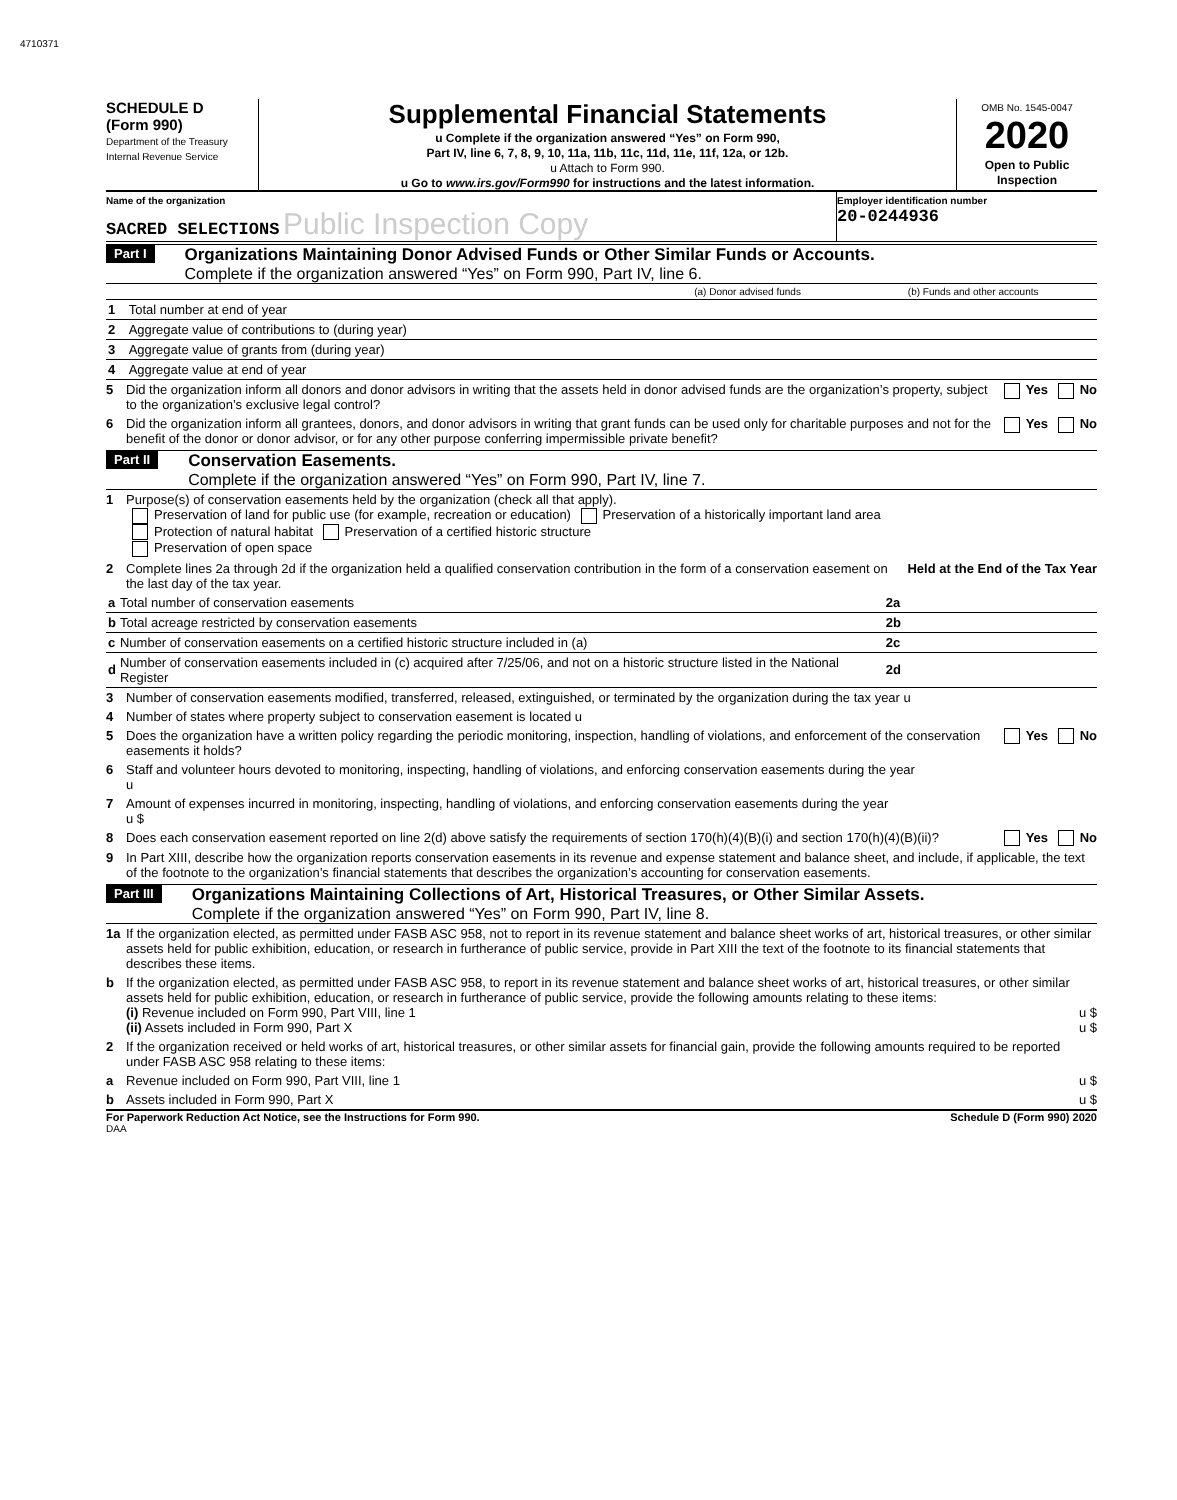4710371
SCHEDULE D
(Form 990)
Department of the Treasury
Internal Revenue Service
Supplemental Financial Statements
u Complete if the organization answered “Yes” on Form 990,
Part IV, line 6, 7, 8, 9, 10, 11a, 11b, 11c, 11d, 11e, 11f, 12a, or 12b.
u Attach to Form 990.
u Go to www.irs.gov/Form990 for instructions and the latest information.
OMB No. 1545-0047
2020
Open to Public Inspection
Name of the organization
SACRED SELECTIONS Public Inspection Copy
Employer identification number
20-0244936
Part I
Organizations Maintaining Donor Advised Funds or Other Similar Funds or Accounts.
Complete if the organization answered “Yes” on Form 990, Part IV, line 6.
| | | (a) Donor advised funds | (b) Funds and other accounts |
| 1 | Total number at end of year | | |
| 2 | Aggregate value of contributions to (during year) | | |
| 3 | Aggregate value of grants from (during year) | | |
| 4 | Aggregate value at end of year | | |
5 Did the organization inform all donors and donor advisors in writing that the assets held in donor advised funds are the organization’s property, subject to the organization’s exclusive legal control? Yes No
6 Did the organization inform all grantees, donors, and donor advisors in writing that grant funds can be used only for charitable purposes and not for the benefit of the donor or donor advisor, or for any other purpose conferring impermissible private benefit? Yes No
Part II
Conservation Easements.
Complete if the organization answered “Yes” on Form 990, Part IV, line 7.
1 Purpose(s) of conservation easements held by the organization (check all that apply).
Preservation of land for public use (for example, recreation or education) Preservation of a historically important land area
Protection of natural habitat Preservation of a certified historic structure
Preservation of open space
2 Complete lines 2a through 2d if the organization held a qualified conservation contribution in the form of a conservation easement on the last day of the tax year. Held at the End of the Tax Year
| a | Total number of conservation easements | 2a | |
| b | Total acreage restricted by conservation easements | 2b | |
| c | Number of conservation easements on a certified historic structure included in (a) | 2c | |
| d | Number of conservation easements included in (c) acquired after 7/25/06, and not on a historic structure listed in the National Register | 2d | |
3 Number of conservation easements modified, transferred, released, extinguished, or terminated by the organization during the tax year u
4 Number of states where property subject to conservation easement is located u
5 Does the organization have a written policy regarding the periodic monitoring, inspection, handling of violations, and enforcement of the conservation easements it holds? Yes No
6 Staff and volunteer hours devoted to monitoring, inspecting, handling of violations, and enforcing conservation easements during the year
u
7 Amount of expenses incurred in monitoring, inspecting, handling of violations, and enforcing conservation easements during the year
u $
8 Does each conservation easement reported on line 2(d) above satisfy the requirements of section 170(h)(4)(B)(i) and section 170(h)(4)(B)(ii)? Yes No
9 In Part XIII, describe how the organization reports conservation easements in its revenue and expense statement and balance sheet, and include, if applicable, the text of the footnote to the organization’s financial statements that describes the organization’s accounting for conservation easements.
Part III
Organizations Maintaining Collections of Art, Historical Treasures, or Other Similar Assets.
Complete if the organization answered “Yes” on Form 990, Part IV, line 8.
1a If the organization elected, as permitted under FASB ASC 958, not to report in its revenue statement and balance sheet works of art, historical treasures, or other similar assets held for public exhibition, education, or research in furtherance of public service, provide in Part XIII the text of the footnote to its financial statements that describes these items.
b If the organization elected, as permitted under FASB ASC 958, to report in its revenue statement and balance sheet works of art, historical treasures, or other similar assets held for public exhibition, education, or research in furtherance of public service, provide the following amounts relating to these items:
(i) Revenue included on Form 990, Part VIII, line 1 u $
(ii) Assets included in Form 990, Part X u $
2 If the organization received or held works of art, historical treasures, or other similar assets for financial gain, provide the following amounts required to be reported under FASB ASC 958 relating to these items:
a Revenue included on Form 990, Part VIII, line 1 u $
b Assets included in Form 990, Part X u $
For Paperwork Reduction Act Notice, see the Instructions for Form 990. Schedule D (Form 990) 2020
DAA